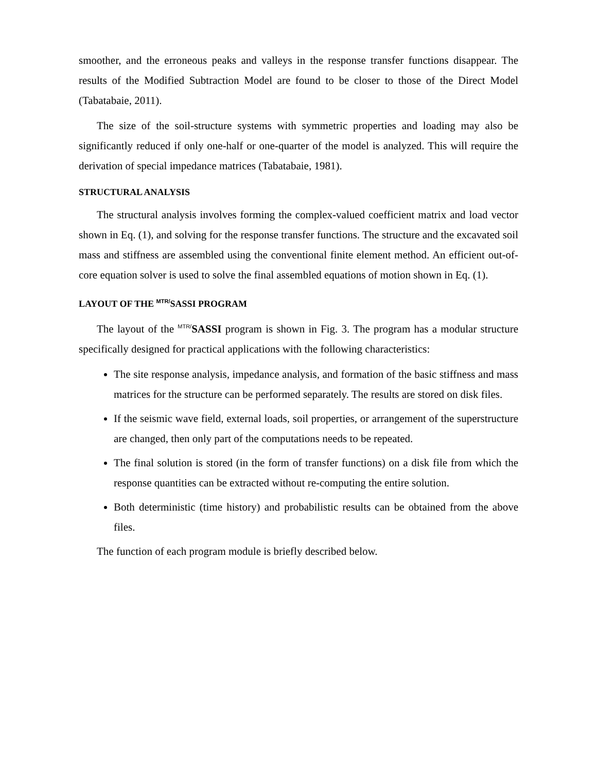smoother, and the erroneous peaks and valleys in the response transfer functions disappear. The results of the Modified Subtraction Model are found to be closer to those of the Direct Model (Tabatabaie, 2011).
The size of the soil-structure systems with symmetric properties and loading may also be significantly reduced if only one-half or one-quarter of the model is analyzed. This will require the derivation of special impedance matrices (Tabatabaie, 1981).
STRUCTURAL ANALYSIS
The structural analysis involves forming the complex-valued coefficient matrix and load vector shown in Eq. (1), and solving for the response transfer functions. The structure and the excavated soil mass and stiffness are assembled using the conventional finite element method. An efficient out-of-core equation solver is used to solve the final assembled equations of motion shown in Eq. (1).
LAYOUT OF THE <sup>MTR/</sup>SASSI PROGRAM
The layout of the <sup>MTR/</sup>SASSI program is shown in Fig. 3. The program has a modular structure specifically designed for practical applications with the following characteristics:
The site response analysis, impedance analysis, and formation of the basic stiffness and mass matrices for the structure can be performed separately. The results are stored on disk files.
If the seismic wave field, external loads, soil properties, or arrangement of the superstructure are changed, then only part of the computations needs to be repeated.
The final solution is stored (in the form of transfer functions) on a disk file from which the response quantities can be extracted without re-computing the entire solution.
Both deterministic (time history) and probabilistic results can be obtained from the above files.
The function of each program module is briefly described below.